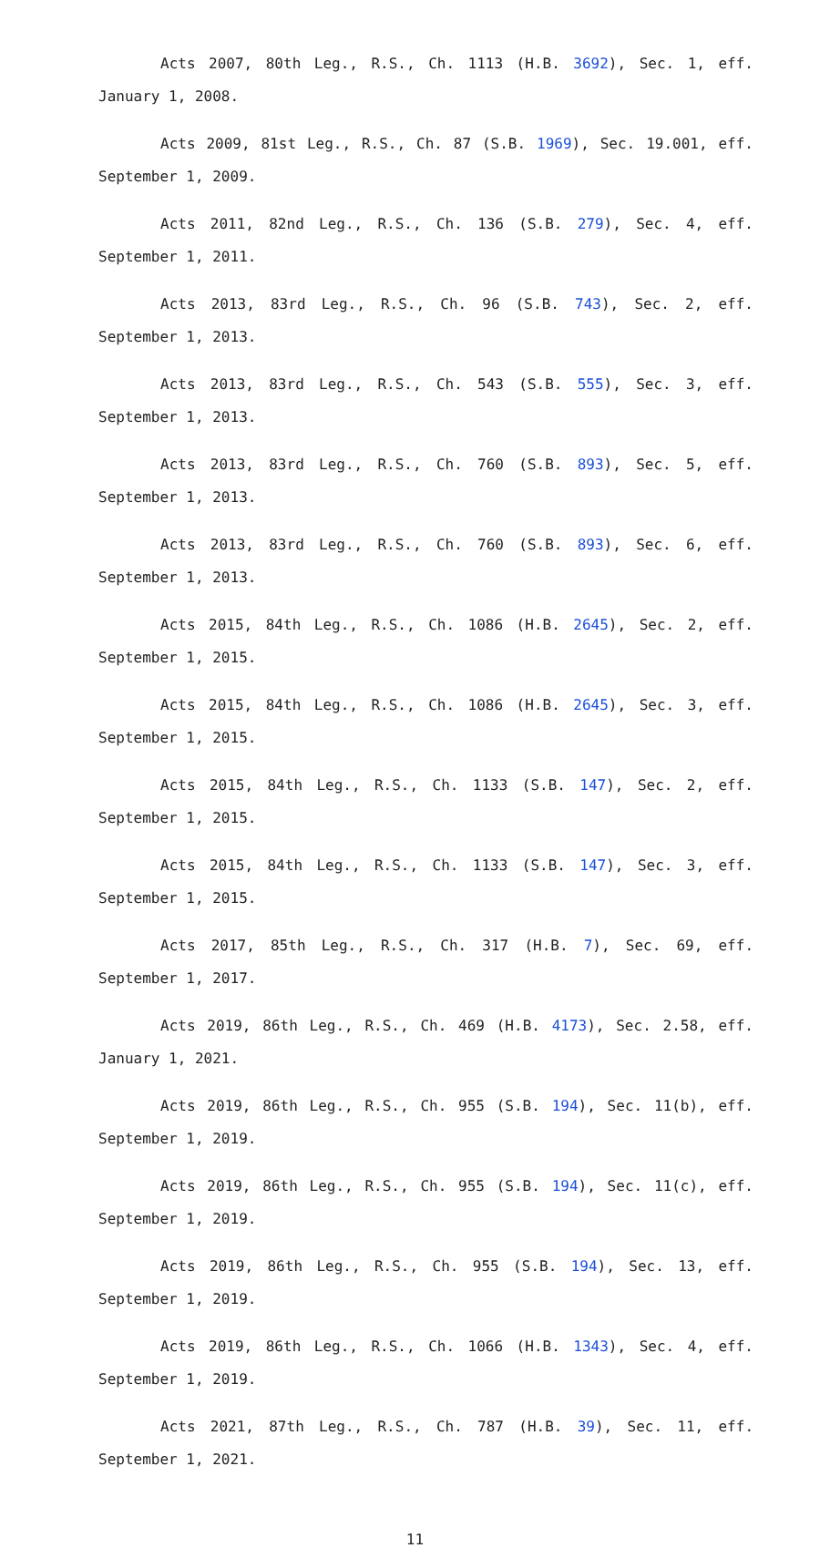Acts 2007, 80th Leg., R.S., Ch. 1113 (H.B. 3692), Sec. 1, eff. January 1, 2008.
Acts 2009, 81st Leg., R.S., Ch. 87 (S.B. 1969), Sec. 19.001, eff. September 1, 2009.
Acts 2011, 82nd Leg., R.S., Ch. 136 (S.B. 279), Sec. 4, eff. September 1, 2011.
Acts 2013, 83rd Leg., R.S., Ch. 96 (S.B. 743), Sec. 2, eff. September 1, 2013.
Acts 2013, 83rd Leg., R.S., Ch. 543 (S.B. 555), Sec. 3, eff. September 1, 2013.
Acts 2013, 83rd Leg., R.S., Ch. 760 (S.B. 893), Sec. 5, eff. September 1, 2013.
Acts 2013, 83rd Leg., R.S., Ch. 760 (S.B. 893), Sec. 6, eff. September 1, 2013.
Acts 2015, 84th Leg., R.S., Ch. 1086 (H.B. 2645), Sec. 2, eff. September 1, 2015.
Acts 2015, 84th Leg., R.S., Ch. 1086 (H.B. 2645), Sec. 3, eff. September 1, 2015.
Acts 2015, 84th Leg., R.S., Ch. 1133 (S.B. 147), Sec. 2, eff. September 1, 2015.
Acts 2015, 84th Leg., R.S., Ch. 1133 (S.B. 147), Sec. 3, eff. September 1, 2015.
Acts 2017, 85th Leg., R.S., Ch. 317 (H.B. 7), Sec. 69, eff. September 1, 2017.
Acts 2019, 86th Leg., R.S., Ch. 469 (H.B. 4173), Sec. 2.58, eff. January 1, 2021.
Acts 2019, 86th Leg., R.S., Ch. 955 (S.B. 194), Sec. 11(b), eff. September 1, 2019.
Acts 2019, 86th Leg., R.S., Ch. 955 (S.B. 194), Sec. 11(c), eff. September 1, 2019.
Acts 2019, 86th Leg., R.S., Ch. 955 (S.B. 194), Sec. 13, eff. September 1, 2019.
Acts 2019, 86th Leg., R.S., Ch. 1066 (H.B. 1343), Sec. 4, eff. September 1, 2019.
Acts 2021, 87th Leg., R.S., Ch. 787 (H.B. 39), Sec. 11, eff. September 1, 2021.
11